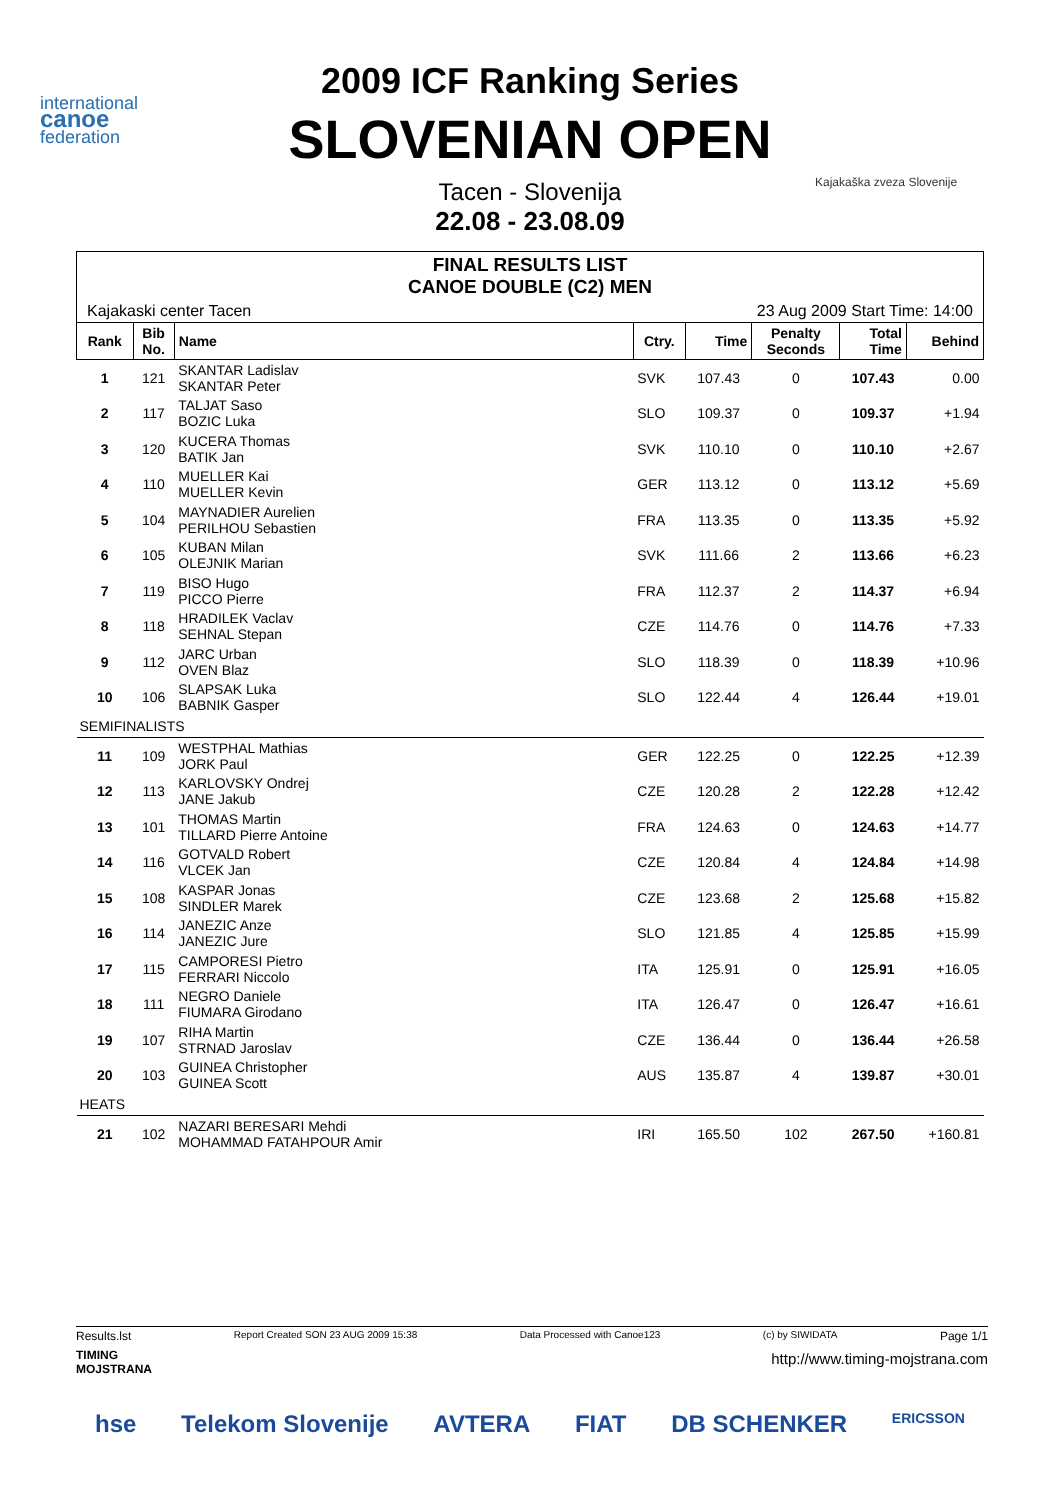international
canoe
federation
Kajakaška zveza Slovenije
2009 ICF Ranking Series
SLOVENIAN OPEN
Tacen - Slovenija
22.08 - 23.08.09
FINAL RESULTS LIST
CANOE DOUBLE (C2) MEN
Kajakaski center Tacen 23 Aug 2009 Start Time: 14:00
| Rank | Bib No. | Name | Ctry. | Time | Penalty Seconds | Total Time | Behind |
| --- | --- | --- | --- | --- | --- | --- | --- |
| 1 | 121 | SKANTAR Ladislav SKANTAR Peter | SVK | 107.43 | 0 | 107.43 | 0.00 |
| 2 | 117 | TALJAT Saso BOZIC Luka | SLO | 109.37 | 0 | 109.37 | +1.94 |
| 3 | 120 | KUCERA Thomas BATIK Jan | SVK | 110.10 | 0 | 110.10 | +2.67 |
| 4 | 110 | MUELLER Kai MUELLER Kevin | GER | 113.12 | 0 | 113.12 | +5.69 |
| 5 | 104 | MAYNADIER Aurelien PERILHOU Sebastien | FRA | 113.35 | 0 | 113.35 | +5.92 |
| 6 | 105 | KUBAN Milan OLEJNIK Marian | SVK | 111.66 | 2 | 113.66 | +6.23 |
| 7 | 119 | BISO Hugo PICCO Pierre | FRA | 112.37 | 2 | 114.37 | +6.94 |
| 8 | 118 | HRADILEK Vaclav SEHNAL Stepan | CZE | 114.76 | 0 | 114.76 | +7.33 |
| 9 | 112 | JARC Urban OVEN Blaz | SLO | 118.39 | 0 | 118.39 | +10.96 |
| 10 | 106 | SLAPSAK Luka BABNIK Gasper | SLO | 122.44 | 4 | 126.44 | +19.01 |
| SEMIFINALISTS | | | | | | | |
| 11 | 109 | WESTPHAL Mathias JORK Paul | GER | 122.25 | 0 | 122.25 | +12.39 |
| 12 | 113 | KARLOVSKY Ondrej JANE Jakub | CZE | 120.28 | 2 | 122.28 | +12.42 |
| 13 | 101 | THOMAS Martin TILLARD Pierre Antoine | FRA | 124.63 | 0 | 124.63 | +14.77 |
| 14 | 116 | GOTVALD Robert VLCEK Jan | CZE | 120.84 | 4 | 124.84 | +14.98 |
| 15 | 108 | KASPAR Jonas SINDLER Marek | CZE | 123.68 | 2 | 125.68 | +15.82 |
| 16 | 114 | JANEZIC Anze JANEZIC Jure | SLO | 121.85 | 4 | 125.85 | +15.99 |
| 17 | 115 | CAMPORESI Pietro FERRARI Niccolo | ITA | 125.91 | 0 | 125.91 | +16.05 |
| 18 | 111 | NEGRO Daniele FIUMARA Girodano | ITA | 126.47 | 0 | 126.47 | +16.61 |
| 19 | 107 | RIHA Martin STRNAD Jaroslav | CZE | 136.44 | 0 | 136.44 | +26.58 |
| 20 | 103 | GUINEA Christopher GUINEA Scott | AUS | 135.87 | 4 | 139.87 | +30.01 |
| HEATS | | | | | | | |
| 21 | 102 | NAZARI BERESARI Mehdi MOHAMMAD FATAHPOUR Amir | IRI | 165.50 | 102 | 267.50 | +160.81 |
Results.lst Report Created SON 23 AUG 2009 15:38 Data Processed with Canoe123 (c) by SIWIDATA Page 1/1
TIMING
MOJSTRANA
http://www.timing-mojstrana.com
hse Telekom Slovenije AVTERA FIAT DB SCHENKER ERICSSON